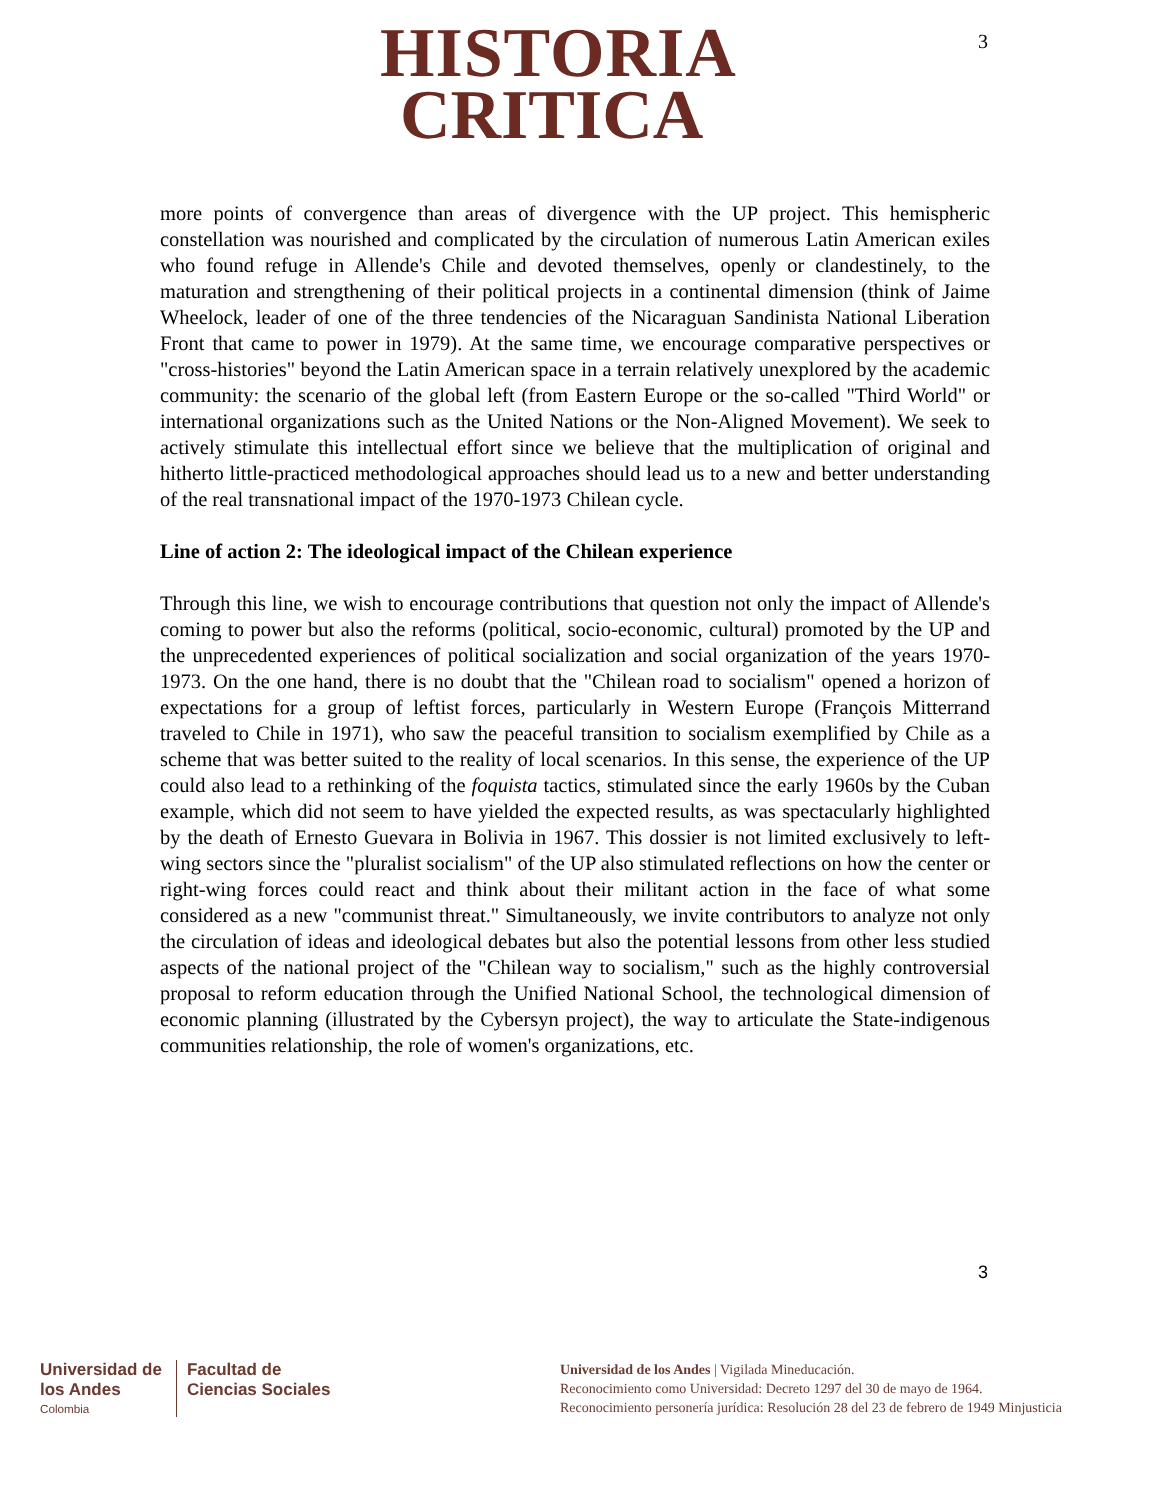HISTORIA
CRITICA
3
more points of convergence than areas of divergence with the UP project. This hemispheric constellation was nourished and complicated by the circulation of numerous Latin American exiles who found refuge in Allende's Chile and devoted themselves, openly or clandestinely, to the maturation and strengthening of their political projects in a continental dimension (think of Jaime Wheelock, leader of one of the three tendencies of the Nicaraguan Sandinista National Liberation Front that came to power in 1979). At the same time, we encourage comparative perspectives or "cross-histories" beyond the Latin American space in a terrain relatively unexplored by the academic community: the scenario of the global left (from Eastern Europe or the so-called "Third World" or international organizations such as the United Nations or the Non-Aligned Movement). We seek to actively stimulate this intellectual effort since we believe that the multiplication of original and hitherto little-practiced methodological approaches should lead us to a new and better understanding of the real transnational impact of the 1970-1973 Chilean cycle.
Line of action 2: The ideological impact of the Chilean experience
Through this line, we wish to encourage contributions that question not only the impact of Allende's coming to power but also the reforms (political, socio-economic, cultural) promoted by the UP and the unprecedented experiences of political socialization and social organization of the years 1970-1973. On the one hand, there is no doubt that the "Chilean road to socialism" opened a horizon of expectations for a group of leftist forces, particularly in Western Europe (François Mitterrand traveled to Chile in 1971), who saw the peaceful transition to socialism exemplified by Chile as a scheme that was better suited to the reality of local scenarios. In this sense, the experience of the UP could also lead to a rethinking of the foquista tactics, stimulated since the early 1960s by the Cuban example, which did not seem to have yielded the expected results, as was spectacularly highlighted by the death of Ernesto Guevara in Bolivia in 1967. This dossier is not limited exclusively to left-wing sectors since the "pluralist socialism" of the UP also stimulated reflections on how the center or right-wing forces could react and think about their militant action in the face of what some considered as a new "communist threat." Simultaneously, we invite contributors to analyze not only the circulation of ideas and ideological debates but also the potential lessons from other less studied aspects of the national project of the "Chilean way to socialism," such as the highly controversial proposal to reform education through the Unified National School, the technological dimension of economic planning (illustrated by the Cybersyn project), the way to articulate the State-indigenous communities relationship, the role of women's organizations, etc.
3
Universidad de
los Andes
Colombia
Facultad de
Ciencias Sociales
Universidad de los Andes | Vigilada Mineducación.
Reconocimiento como Universidad: Decreto 1297 del 30 de mayo de 1964.
Reconocimiento personería jurídica: Resolución 28 del 23 de febrero de 1949 Minjusticia